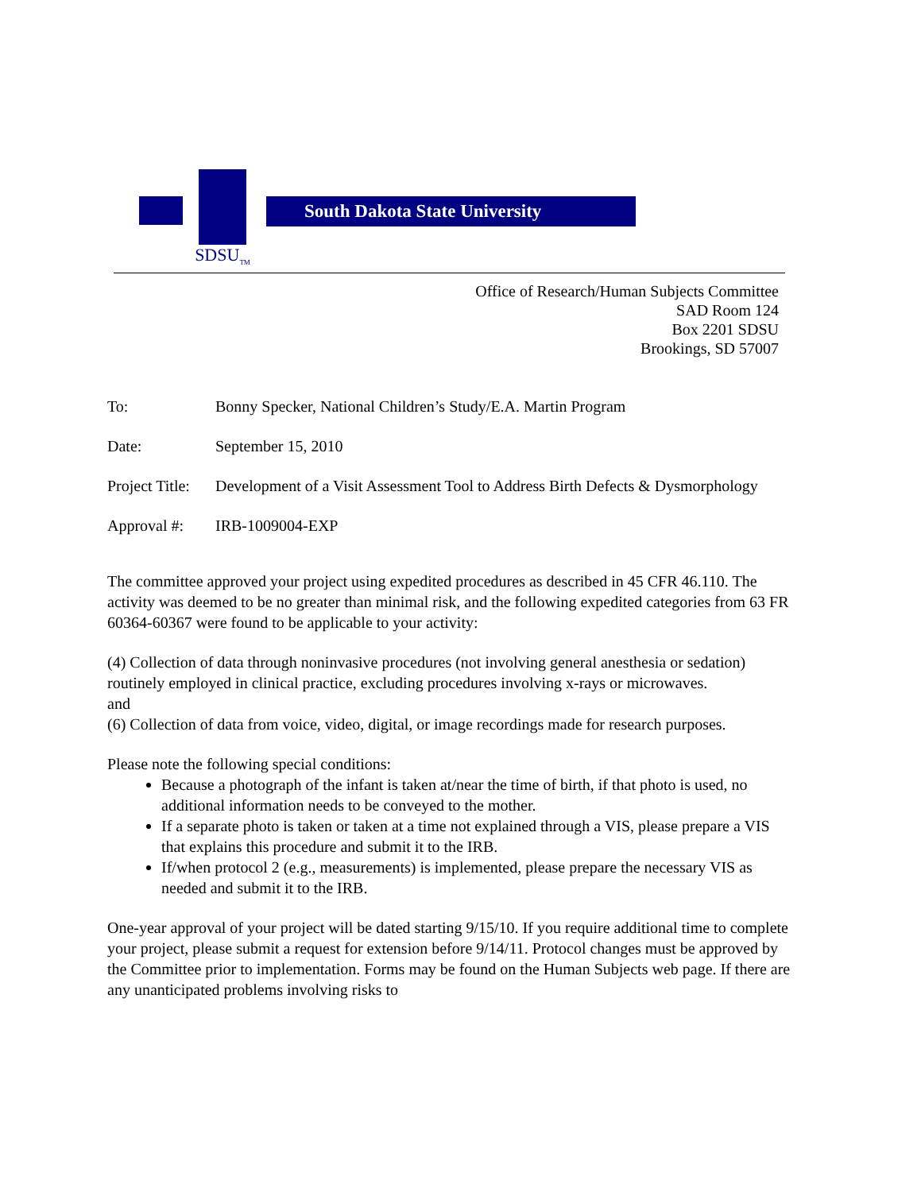SDSU<sub>TM</sub>
South Dakota State University
Office of Research/Human Subjects Committee
SAD Room 124
Box 2201 SDSU
Brookings, SD 57007
| To: | Bonny Specker, National Children’s Study/E.A. Martin Program |
| Date: | September 15, 2010 |
| Project Title: | Development of a Visit Assessment Tool to Address Birth Defects & Dysmorphology |
| Approval #: | IRB-1009004-EXP |
The committee approved your project using expedited procedures as described in 45 CFR 46.110. The activity was deemed to be no greater than minimal risk, and the following expedited categories from 63 FR 60364-60367 were found to be applicable to your activity:
(4) Collection of data through noninvasive procedures (not involving general anesthesia or sedation) routinely employed in clinical practice, excluding procedures involving x-rays or microwaves.
and
(6) Collection of data from voice, video, digital, or image recordings made for research purposes.
Please note the following special conditions:
Because a photograph of the infant is taken at/near the time of birth, if that photo is used, no additional information needs to be conveyed to the mother.
If a separate photo is taken or taken at a time not explained through a VIS, please prepare a VIS that explains this procedure and submit it to the IRB.
If/when protocol 2 (e.g., measurements) is implemented, please prepare the necessary VIS as needed and submit it to the IRB.
One-year approval of your project will be dated starting 9/15/10. If you require additional time to complete your project, please submit a request for extension before 9/14/11. Protocol changes must be approved by the Committee prior to implementation. Forms may be found on the Human Subjects web page. If there are any unanticipated problems involving risks to